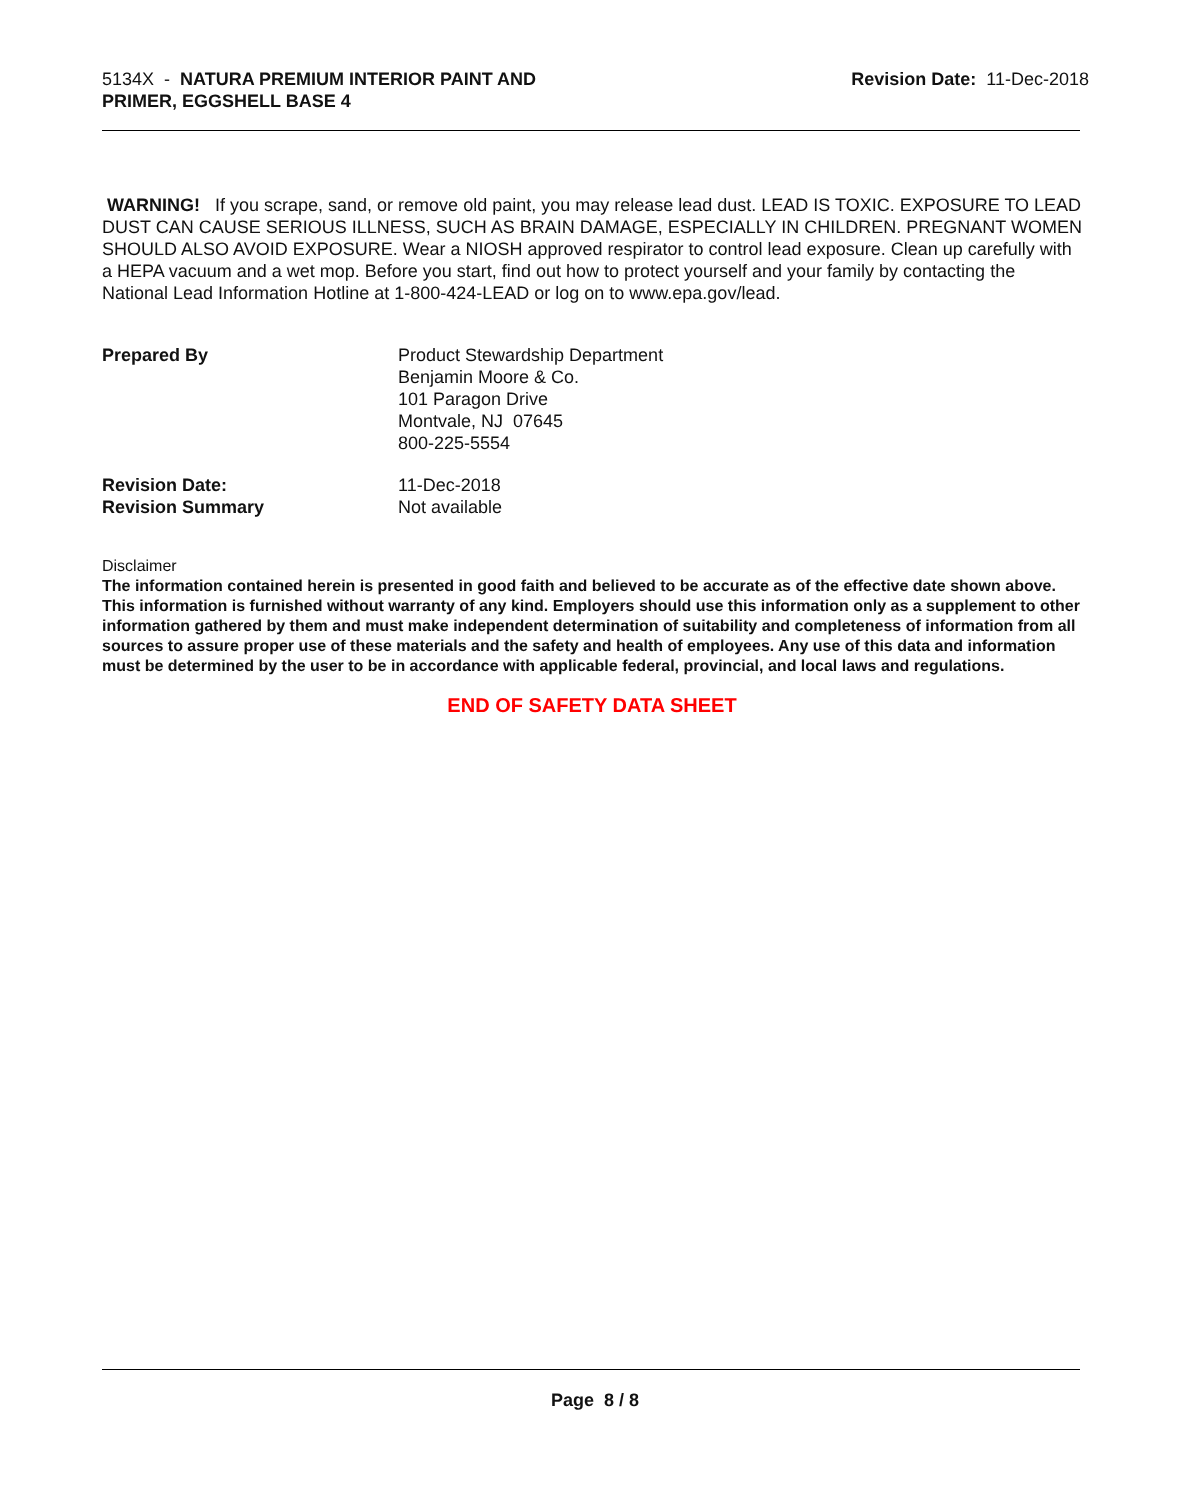5134X - NATURA PREMIUM INTERIOR PAINT AND
PRIMER, EGGSHELL BASE 4
Revision Date: 11-Dec-2018
WARNING! If you scrape, sand, or remove old paint, you may release lead dust. LEAD IS TOXIC. EXPOSURE TO LEAD DUST CAN CAUSE SERIOUS ILLNESS, SUCH AS BRAIN DAMAGE, ESPECIALLY IN CHILDREN. PREGNANT WOMEN SHOULD ALSO AVOID EXPOSURE. Wear a NIOSH approved respirator to control lead exposure. Clean up carefully with a HEPA vacuum and a wet mop. Before you start, find out how to protect yourself and your family by contacting the National Lead Information Hotline at 1-800-424-LEAD or log on to www.epa.gov/lead.
Prepared By Product Stewardship Department
Benjamin Moore & Co.
101 Paragon Drive
Montvale, NJ 07645
800-225-5554
Revision Date:
Revision Summary
11-Dec-2018
Not available
Disclaimer
The information contained herein is presented in good faith and believed to be accurate as of the effective date shown above. This information is furnished without warranty of any kind. Employers should use this information only as a supplement to other information gathered by them and must make independent determination of suitability and completeness of information from all sources to assure proper use of these materials and the safety and health of employees. Any use of this data and information must be determined by the user to be in accordance with applicable federal, provincial, and local laws and regulations.
END OF SAFETY DATA SHEET
Page 8 / 8